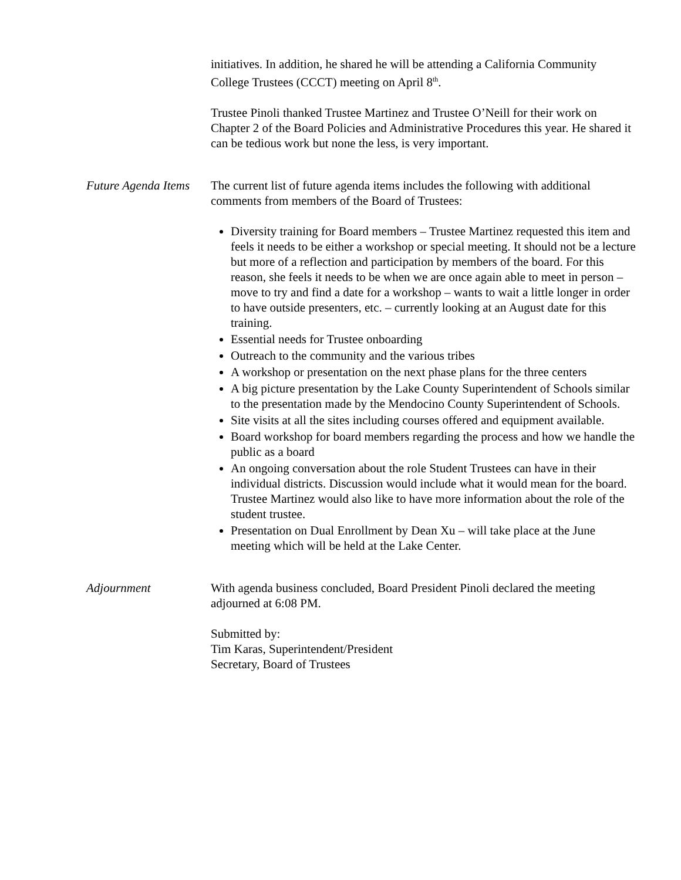initiatives. In addition, he shared he will be attending a California Community College Trustees (CCCT) meeting on April 8<sup>th</sup>.
Trustee Pinoli thanked Trustee Martinez and Trustee O’Neill for their work on Chapter 2 of the Board Policies and Administrative Procedures this year. He shared it can be tedious work but none the less, is very important.
Future Agenda Items
The current list of future agenda items includes the following with additional comments from members of the Board of Trustees:
Diversity training for Board members – Trustee Martinez requested this item and feels it needs to be either a workshop or special meeting. It should not be a lecture but more of a reflection and participation by members of the board. For this reason, she feels it needs to be when we are once again able to meet in person – move to try and find a date for a workshop – wants to wait a little longer in order to have outside presenters, etc. – currently looking at an August date for this training.
Essential needs for Trustee onboarding
Outreach to the community and the various tribes
A workshop or presentation on the next phase plans for the three centers
A big picture presentation by the Lake County Superintendent of Schools similar to the presentation made by the Mendocino County Superintendent of Schools.
Site visits at all the sites including courses offered and equipment available.
Board workshop for board members regarding the process and how we handle the public as a board
An ongoing conversation about the role Student Trustees can have in their individual districts. Discussion would include what it would mean for the board. Trustee Martinez would also like to have more information about the role of the student trustee.
Presentation on Dual Enrollment by Dean Xu – will take place at the June meeting which will be held at the Lake Center.
Adjournment With agenda business concluded, Board President Pinoli declared the meeting adjourned at 6:08 PM.
Submitted by:
Tim Karas, Superintendent/President
Secretary, Board of Trustees